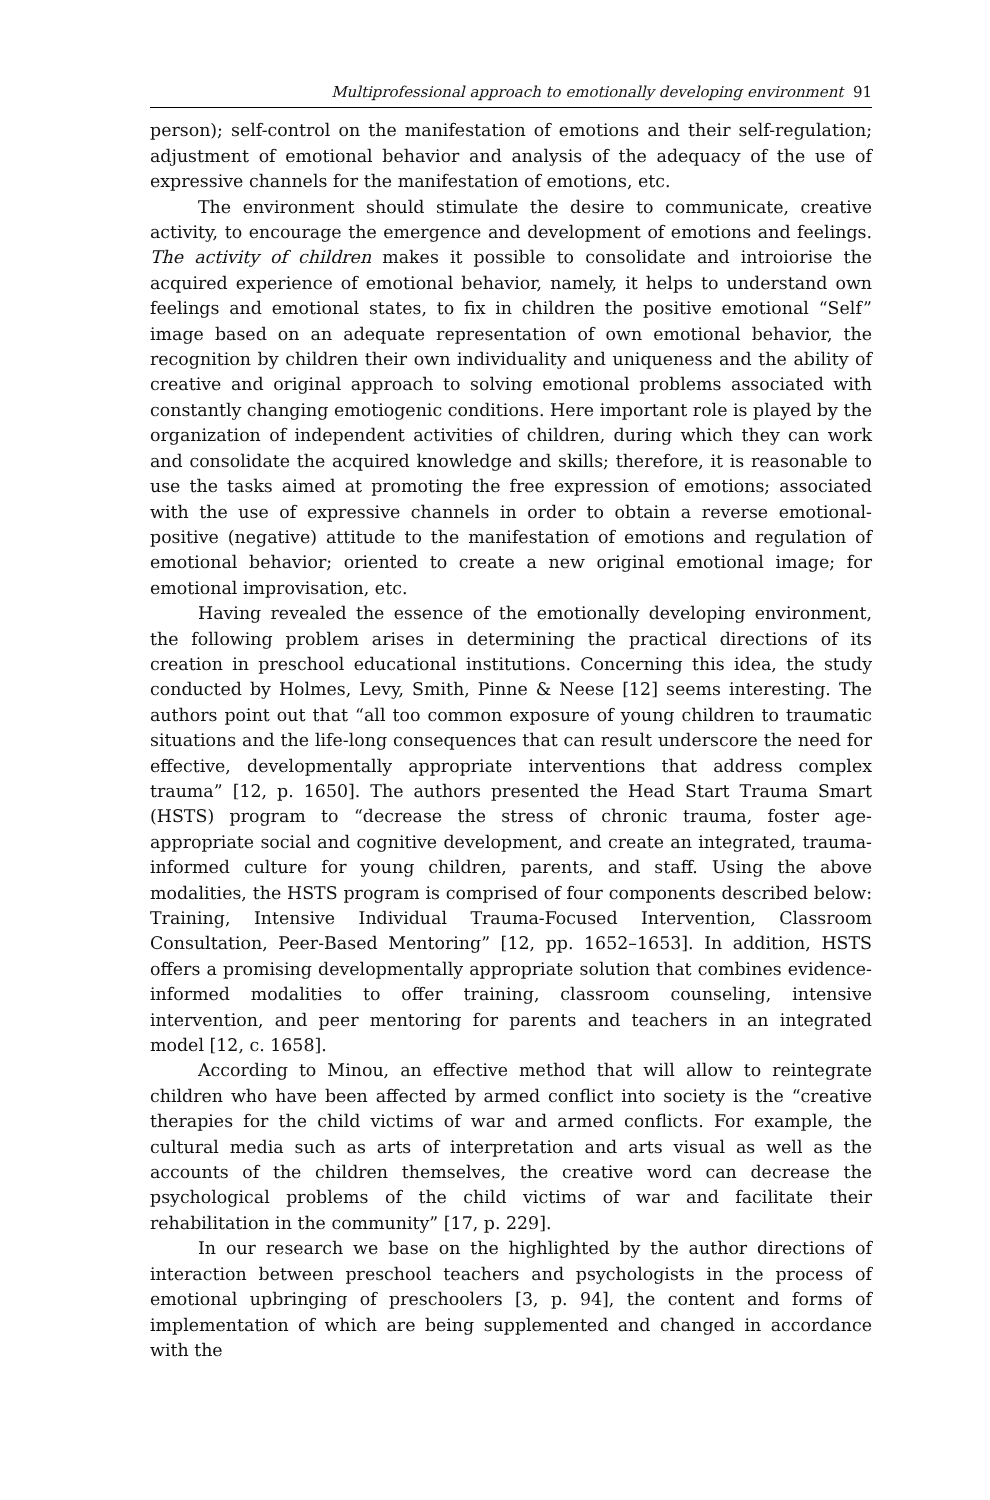Multiprofessional approach to emotionally developing environment 91
person); self-control on the manifestation of emotions and their self-regulation; adjustment of emotional behavior and analysis of the adequacy of the use of expressive channels for the manifestation of emotions, etc.
The environment should stimulate the desire to communicate, creative activity, to encourage the emergence and development of emotions and feelings. The activity of children makes it possible to consolidate and introiorise the acquired experience of emotional behavior, namely, it helps to understand own feelings and emotional states, to fix in children the positive emotional “Self” image based on an adequate representation of own emotional behavior, the recognition by children their own individuality and uniqueness and the ability of creative and original approach to solving emotional problems associated with constantly changing emotiogenic conditions. Here important role is played by the organization of independent activities of children, during which they can work and consolidate the acquired knowledge and skills; therefore, it is reasonable to use the tasks aimed at promoting the free expression of emotions; associated with the use of expressive channels in order to obtain a reverse emotional-positive (negative) attitude to the manifestation of emotions and regulation of emotional behavior; oriented to create a new original emotional image; for emotional improvisation, etc.
Having revealed the essence of the emotionally developing environment, the following problem arises in determining the practical directions of its creation in preschool educational institutions. Concerning this idea, the study conducted by Holmes, Levy, Smith, Pinne & Neese [12] seems interesting. The authors point out that “all too common exposure of young children to traumatic situations and the life-long consequences that can result underscore the need for effective, developmentally appropriate interventions that address complex trauma” [12, p. 1650]. The authors presented the Head Start Trauma Smart (HSTS) program to “decrease the stress of chronic trauma, foster age-appropriate social and cognitive development, and create an integrated, trauma-informed culture for young children, parents, and staff. Using the above modalities, the HSTS program is comprised of four components described below: Training, Intensive Individual Trauma-Focused Intervention, Classroom Consultation, Peer-Based Mentoring” [12, pp. 1652–1653]. In addition, HSTS offers a promising developmentally appropriate solution that combines evidence-informed modalities to offer training, classroom counseling, intensive intervention, and peer mentoring for parents and teachers in an integrated model [12, c. 1658].
According to Minou, an effective method that will allow to reintegrate children who have been affected by armed conflict into society is the “creative therapies for the child victims of war and armed conflicts. For example, the cultural media such as arts of interpretation and arts visual as well as the accounts of the children themselves, the creative word can decrease the psychological problems of the child victims of war and facilitate their rehabilitation in the community” [17, p. 229].
In our research we base on the highlighted by the author directions of interaction between preschool teachers and psychologists in the process of emotional upbringing of preschoolers [3, p. 94], the content and forms of implementation of which are being supplemented and changed in accordance with the